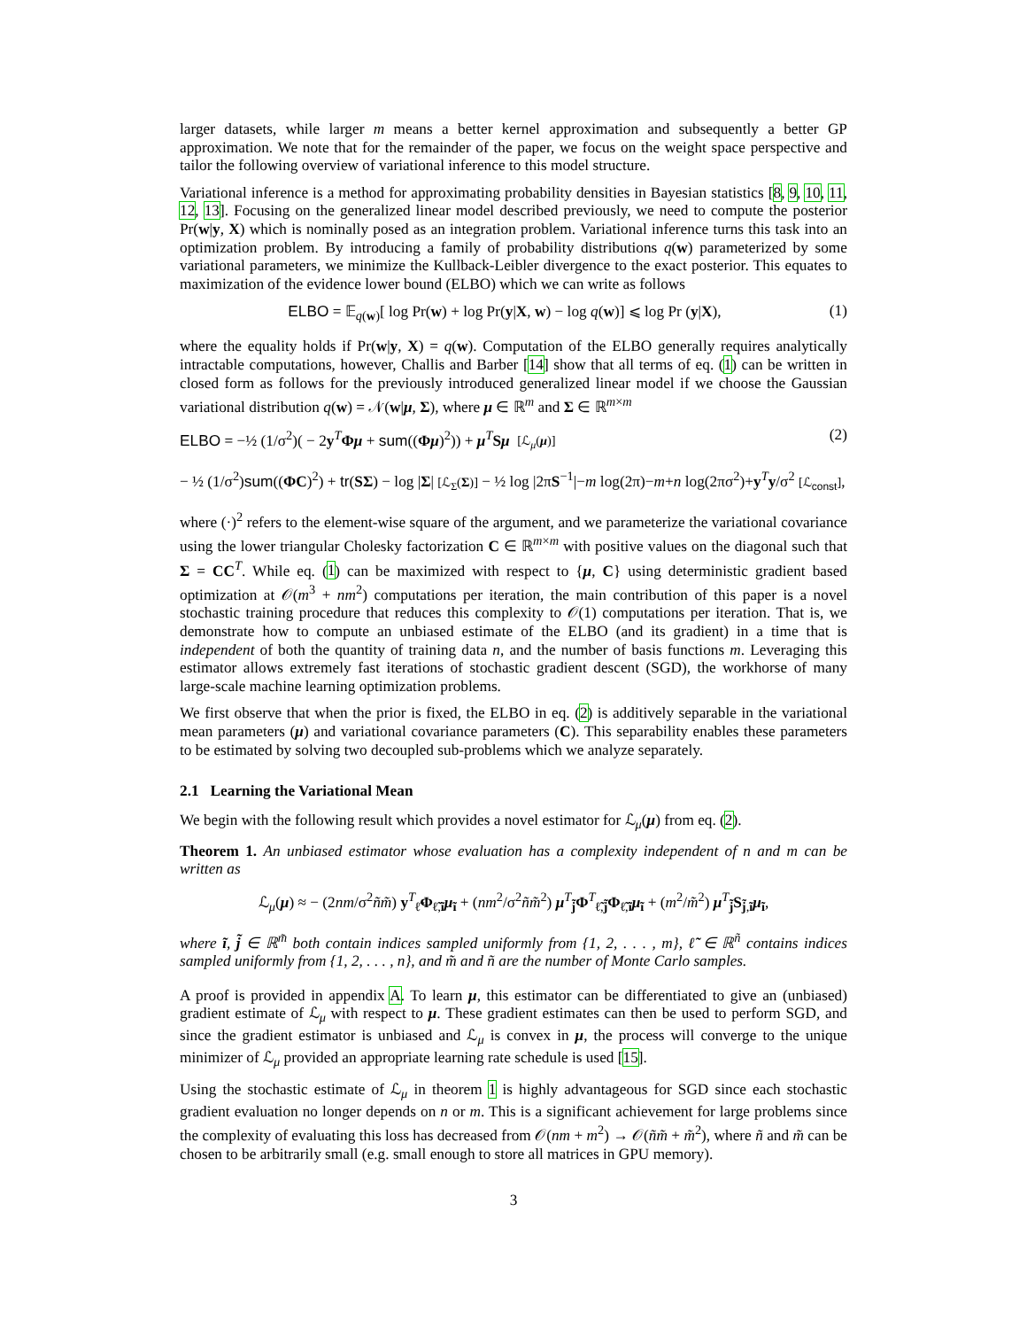larger datasets, while larger m means a better kernel approximation and subsequently a better GP approximation. We note that for the remainder of the paper, we focus on the weight space perspective and tailor the following overview of variational inference to this model structure.
Variational inference is a method for approximating probability densities in Bayesian statistics [8, 9, 10, 11, 12, 13]. Focusing on the generalized linear model described previously, we need to compute the posterior Pr(w|y, X) which is nominally posed as an integration problem. Variational inference turns this task into an optimization problem. By introducing a family of probability distributions q(w) parameterized by some variational parameters, we minimize the Kullback-Leibler divergence to the exact posterior. This equates to maximization of the evidence lower bound (ELBO) which we can write as follows
ELBO = 𝔼<sub>q(w)</sub>[ log Pr(w) + log Pr(y|X, w) − log q(w)] ⩽ log Pr (y|X), (1)
where the equality holds if Pr(w|y, X) = q(w). Computation of the ELBO generally requires analytically intractable computations, however, Challis and Barber [14] show that all terms of eq. (1) can be written in closed form as follows for the previously introduced generalized linear model if we choose the Gaussian variational distribution q(w) = 𝒩(w|μ, Σ), where μ ∈ ℝ<sup>m</sup> and Σ ∈ ℝ<sup>m×m</sup>
ELBO = −½ (1/σ<sup>2</sup>)( − 2y<sup>T</sup>Φμ + sum((Φμ)<sup>2</sup>)) + μ<sup>T</sup>Sμ [ℒ<sub>μ</sub>(μ)] (2)
− ½ (1/σ<sup>2</sup>)sum((ΦC)<sup>2</sup>) + tr(SΣ) − log |Σ| [ℒ<sub>Σ</sub>(Σ)] − ½ log |2πS<sup>−1</sup>|−m log(2π)−m+n log(2πσ<sup>2</sup>)+y<sup>T</sup>y/σ<sup>2</sup> [ℒ<sub>const</sub>],
where (·)<sup>2</sup> refers to the element-wise square of the argument, and we parameterize the variational covariance using the lower triangular Cholesky factorization C ∈ ℝ<sup>m×m</sup> with positive values on the diagonal such that Σ = CC<sup>T</sup>. While eq. (1) can be maximized with respect to {μ, C} using deterministic gradient based optimization at 𝒪(m<sup>3</sup> + nm<sup>2</sup>) computations per iteration, the main contribution of this paper is a novel stochastic training procedure that reduces this complexity to 𝒪(1) computations per iteration. That is, we demonstrate how to compute an unbiased estimate of the ELBO (and its gradient) in a time that is independent of both the quantity of training data n, and the number of basis functions m. Leveraging this estimator allows extremely fast iterations of stochastic gradient descent (SGD), the workhorse of many large-scale machine learning optimization problems.
We first observe that when the prior is fixed, the ELBO in eq. (2) is additively separable in the variational mean parameters (μ) and variational covariance parameters (C). This separability enables these parameters to be estimated by solving two decoupled sub-problems which we analyze separately.
2.1 Learning the Variational Mean
We begin with the following result which provides a novel estimator for ℒ<sub>μ</sub>(μ) from eq. (2).
Theorem 1. An unbiased estimator whose evaluation has a complexity independent of n and m can be written as
ℒ<sub>μ</sub>(μ) ≈ − (2nm/σ<sup>2</sup>ñm̃) y<sup>T</sup><sub>ℓ̃</sub>Φ<sub>ℓ̃,ĩ</sub>μ<sub>ĩ</sub> + (nm<sup>2</sup>/σ<sup>2</sup>ñm̃<sup>2</sup>) μ<sup>T</sup><sub>j̃</sub>Φ<sup>T</sup><sub>ℓ̃,j̃</sub>Φ<sub>ℓ̃,ĩ</sub>μ<sub>ĩ</sub> + (m<sup>2</sup>/m̃<sup>2</sup>) μ<sup>T</sup><sub>j̃</sub>S<sub>j̃,ĩ</sub>μ<sub>ĩ</sub>,
where ĩ, j̃ ∈ ℝ<sup>m̃</sup> both contain indices sampled uniformly from {1, 2, . . . , m}, ℓ̃ ∈ ℝ<sup>ñ</sup> contains indices sampled uniformly from {1, 2, . . . , n}, and m̃ and ñ are the number of Monte Carlo samples.
A proof is provided in appendix A. To learn μ, this estimator can be differentiated to give an (unbiased) gradient estimate of ℒ<sub>μ</sub> with respect to μ. These gradient estimates can then be used to perform SGD, and since the gradient estimator is unbiased and ℒ<sub>μ</sub> is convex in μ, the process will converge to the unique minimizer of ℒ<sub>μ</sub> provided an appropriate learning rate schedule is used [15].
Using the stochastic estimate of ℒ<sub>μ</sub> in theorem 1 is highly advantageous for SGD since each stochastic gradient evaluation no longer depends on n or m. This is a significant achievement for large problems since the complexity of evaluating this loss has decreased from 𝒪(nm + m<sup>2</sup>) → 𝒪(ñm̃ + m̃<sup>2</sup>), where ñ and m̃ can be chosen to be arbitrarily small (e.g. small enough to store all matrices in GPU memory).
3